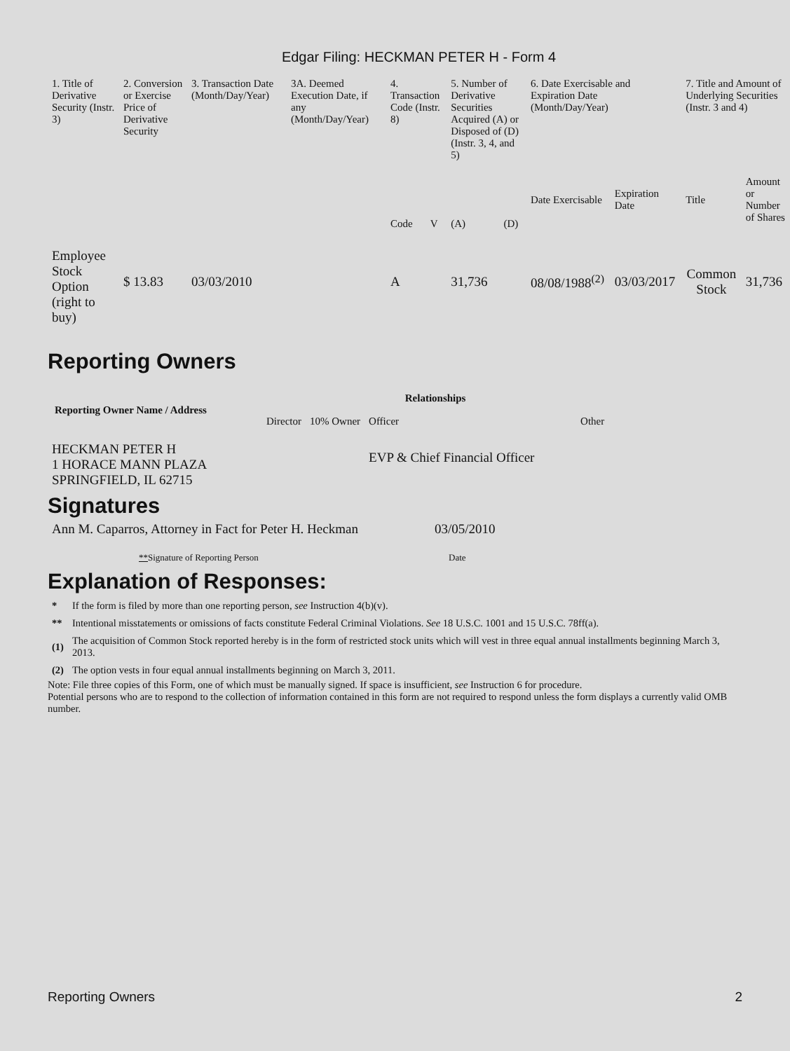Edgar Filing: HECKMAN PETER H - Form 4
| 1. Title of Derivative Security (Instr. 3) | 2. Conversion or Exercise Price of Derivative Security | 3. Transaction Date (Month/Day/Year) | 3A. Deemed Execution Date, if any (Month/Day/Year) | 4. Transaction Code (Instr. 8) | | 5. Number of Derivative Securities Acquired (A) or Disposed of (D) (Instr. 3, 4, and 5) | | 6. Date Exercisable and Expiration Date (Month/Day/Year) | | 7. Title and Amount of Underlying Securities (Instr. 3 and 4) | |
| --- | --- | --- | --- | --- | --- | --- | --- | --- | --- | --- | --- |
| | | | | Code | V | (A) | (D) | Date Exercisable | Expiration Date | Title | Amount or Number of Shares |
| Employee Stock Option (right to buy) | $ 13.83 | 03/03/2010 | | A | | 31,736 | | 08/08/1988<sup>(2)</sup> | 03/03/2017 | Common Stock | 31,736 |
Reporting Owners
| Reporting Owner Name / Address | Relationships | | | |
| --- | --- | --- | --- | --- |
| | Director | 10% Owner | Officer | Other |
| HECKMAN PETER H 1 HORACE MANN PLAZA SPRINGFIELD, IL 62715 | | | EVP & Chief Financial Officer | |
Signatures
| Ann M. Caparros, Attorney in Fact for Peter H. Heckman | 03/05/2010 |
| ** Signature of Reporting Person | Date |
Explanation of Responses:
| * | If the form is filed by more than one reporting person, see Instruction 4(b)(v). |
| ** | Intentional misstatements or omissions of facts constitute Federal Criminal Violations. See 18 U.S.C. 1001 and 15 U.S.C. 78ff(a). |
| (1) | The acquisition of Common Stock reported hereby is in the form of restricted stock units which will vest in three equal annual installments beginning March 3, 2013. |
| (2) | The option vests in four equal annual installments beginning on March 3, 2011. |
Note: File three copies of this Form, one of which must be manually signed. If space is insufficient, see Instruction 6 for procedure.
Potential persons who are to respond to the collection of information contained in this form are not required to respond unless the form displays a currently valid OMB number.
Reporting Owners 2